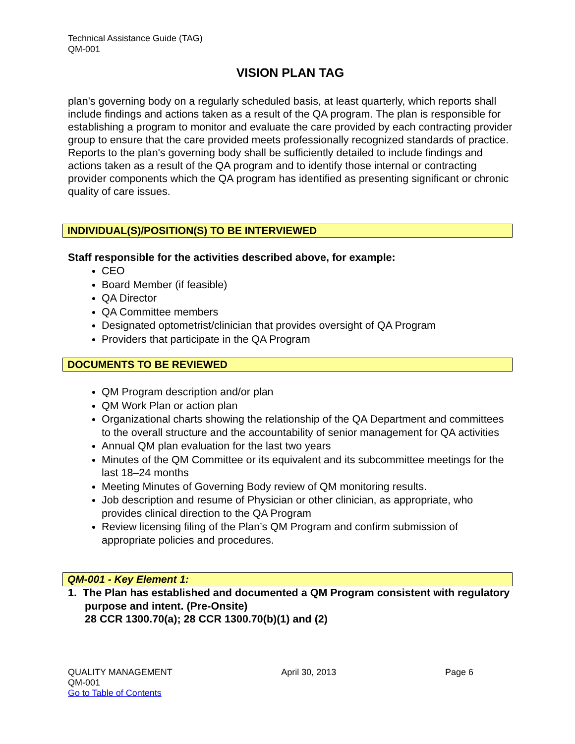Technical Assistance Guide (TAG)
QM-001
VISION PLAN TAG
plan's governing body on a regularly scheduled basis, at least quarterly, which reports shall include findings and actions taken as a result of the QA program. The plan is responsible for establishing a program to monitor and evaluate the care provided by each contracting provider group to ensure that the care provided meets professionally recognized standards of practice. Reports to the plan's governing body shall be sufficiently detailed to include findings and actions taken as a result of the QA program and to identify those internal or contracting provider components which the QA program has identified as presenting significant or chronic quality of care issues.
INDIVIDUAL(S)/POSITION(S) TO BE INTERVIEWED
Staff responsible for the activities described above, for example:
CEO
Board Member (if feasible)
QA Director
QA Committee members
Designated optometrist/clinician that provides oversight of QA Program
Providers that participate in the QA Program
DOCUMENTS TO BE REVIEWED
QM Program description and/or plan
QM Work Plan or action plan
Organizational charts showing the relationship of the QA Department and committees to the overall structure and the accountability of senior management for QA activities
Annual QM plan evaluation for the last two years
Minutes of the QM Committee or its equivalent and its subcommittee meetings for the last 18–24 months
Meeting Minutes of Governing Body review of QM monitoring results.
Job description and resume of Physician or other clinician, as appropriate, who provides clinical direction to the QA Program
Review licensing filing of the Plan’s QM Program and confirm submission of appropriate policies and procedures.
QM-001 - Key Element 1:
1. The Plan has established and documented a QM Program consistent with regulatory purpose and intent. (Pre-Onsite)
28 CCR 1300.70(a); 28 CCR 1300.70(b)(1) and (2)
QUALITY MANAGEMENT
QM-001
Go to Table of Contents
April 30, 2013 Page 6